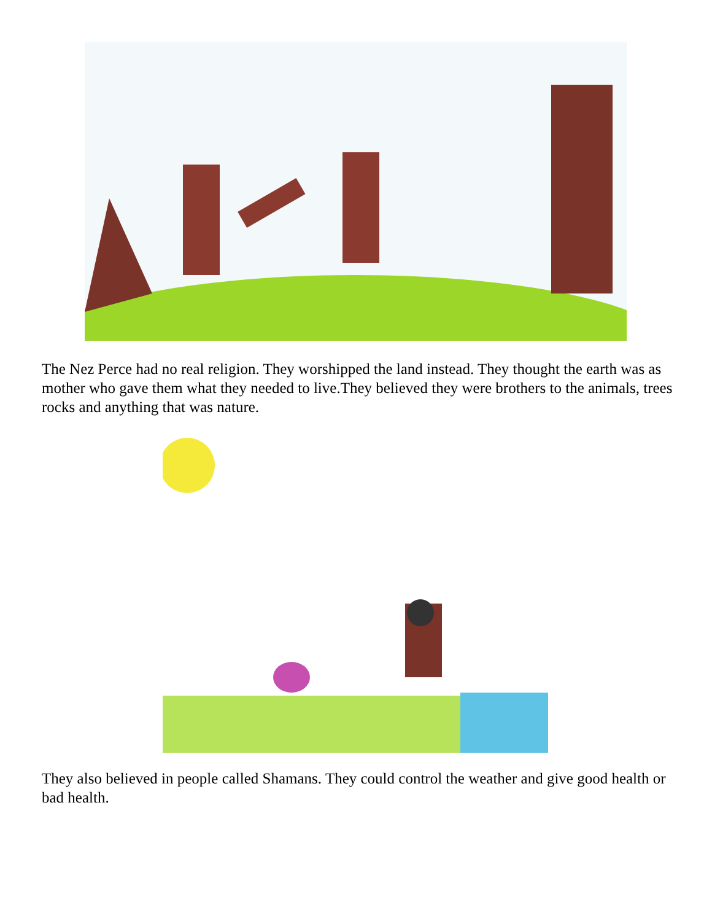The Nez Perce had no real religion. They worshipped the land instead. They thought the earth was as mother who gave them what they needed to live.They believed they were brothers to the animals, trees rocks and anything that was nature.
They also believed in people called Shamans. They could control the weather and give good health or bad health.